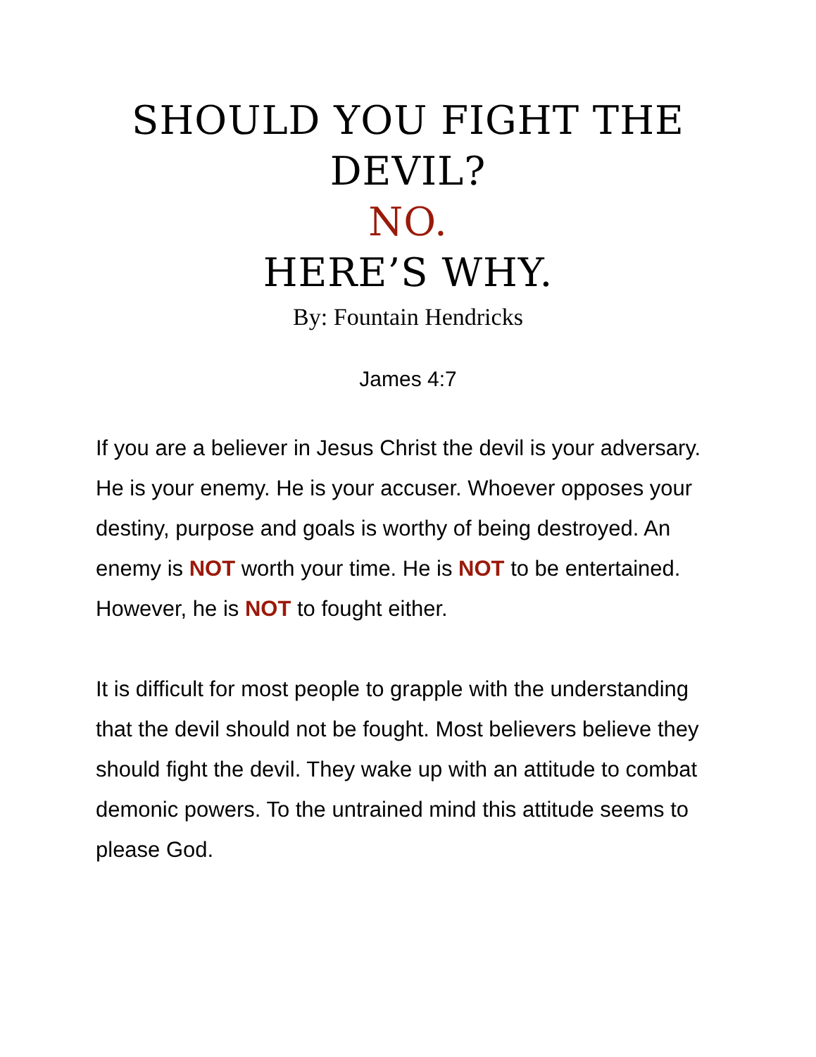SHOULD YOU FIGHT THE
DEVIL?
NO.
HERE’S WHY.
By: Fountain Hendricks
James 4:7
If you are a believer in Jesus Christ the devil is your adversary. He is your enemy. He is your accuser. Whoever opposes your destiny, purpose and goals is worthy of being destroyed. An enemy is NOT worth your time. He is NOT to be entertained. However, he is NOT to fought either.
It is difficult for most people to grapple with the understanding that the devil should not be fought. Most believers believe they should fight the devil. They wake up with an attitude to combat demonic powers. To the untrained mind this attitude seems to please God.